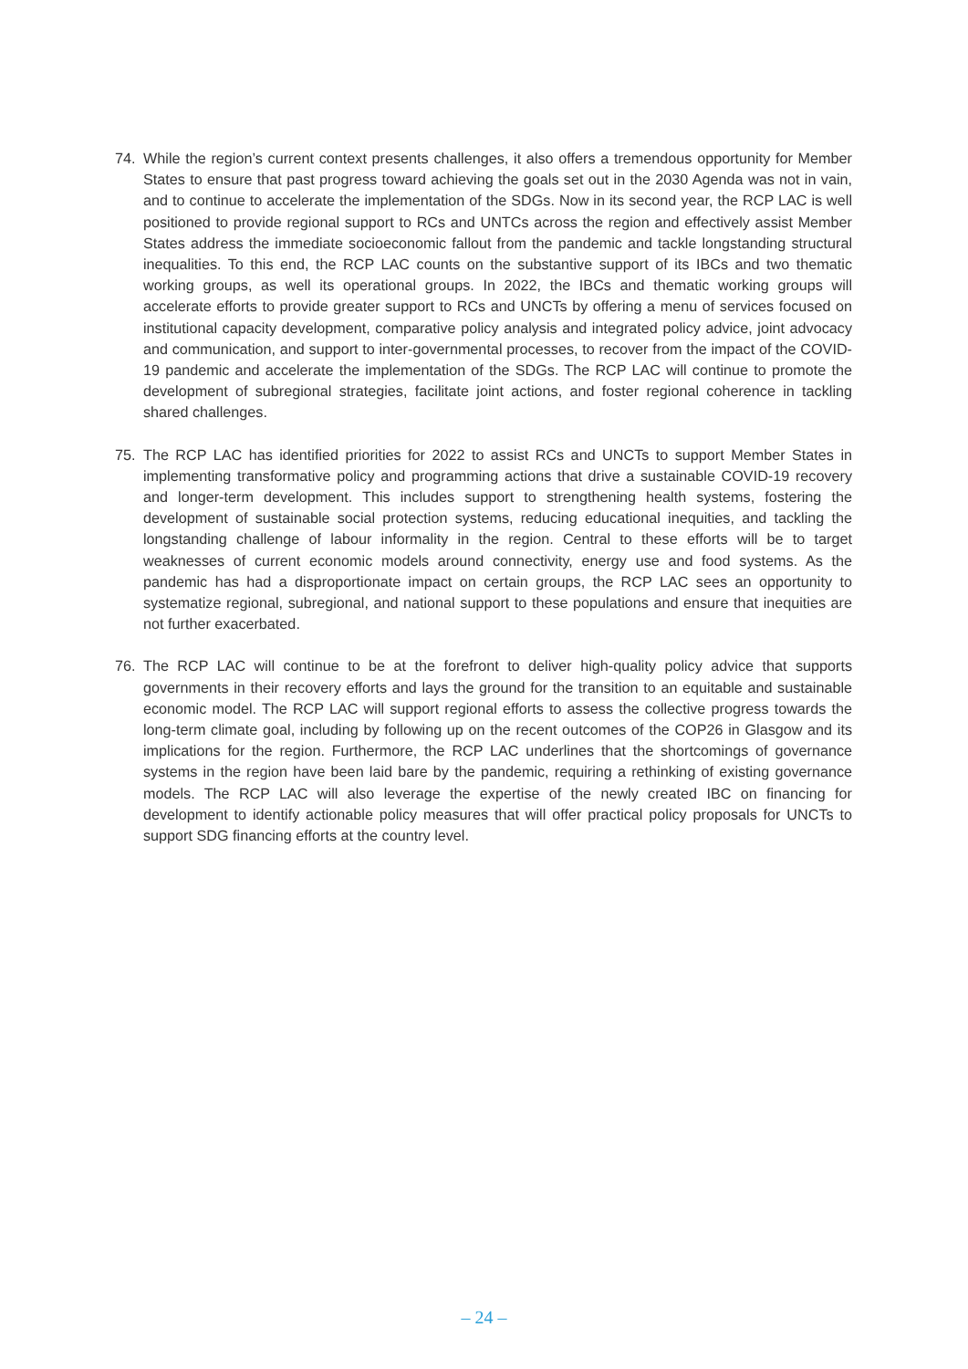74. While the region’s current context presents challenges, it also offers a tremendous opportunity for Member States to ensure that past progress toward achieving the goals set out in the 2030 Agenda was not in vain, and to continue to accelerate the implementation of the SDGs. Now in its second year, the RCP LAC is well positioned to provide regional support to RCs and UNTCs across the region and effectively assist Member States address the immediate socioeconomic fallout from the pandemic and tackle longstanding structural inequalities. To this end, the RCP LAC counts on the substantive support of its IBCs and two thematic working groups, as well its operational groups. In 2022, the IBCs and thematic working groups will accelerate efforts to provide greater support to RCs and UNCTs by offering a menu of services focused on institutional capacity development, comparative policy analysis and integrated policy advice, joint advocacy and communication, and support to inter-governmental processes, to recover from the impact of the COVID-19 pandemic and accelerate the implementation of the SDGs. The RCP LAC will continue to promote the development of subregional strategies, facilitate joint actions, and foster regional coherence in tackling shared challenges.
75. The RCP LAC has identified priorities for 2022 to assist RCs and UNCTs to support Member States in implementing transformative policy and programming actions that drive a sustainable COVID-19 recovery and longer-term development. This includes support to strengthening health systems, fostering the development of sustainable social protection systems, reducing educational inequities, and tackling the longstanding challenge of labour informality in the region. Central to these efforts will be to target weaknesses of current economic models around connectivity, energy use and food systems. As the pandemic has had a disproportionate impact on certain groups, the RCP LAC sees an opportunity to systematize regional, subregional, and national support to these populations and ensure that inequities are not further exacerbated.
76. The RCP LAC will continue to be at the forefront to deliver high-quality policy advice that supports governments in their recovery efforts and lays the ground for the transition to an equitable and sustainable economic model. The RCP LAC will support regional efforts to assess the collective progress towards the long-term climate goal, including by following up on the recent outcomes of the COP26 in Glasgow and its implications for the region. Furthermore, the RCP LAC underlines that the shortcomings of governance systems in the region have been laid bare by the pandemic, requiring a rethinking of existing governance models. The RCP LAC will also leverage the expertise of the newly created IBC on financing for development to identify actionable policy measures that will offer practical policy proposals for UNCTs to support SDG financing efforts at the country level.
– 24 –